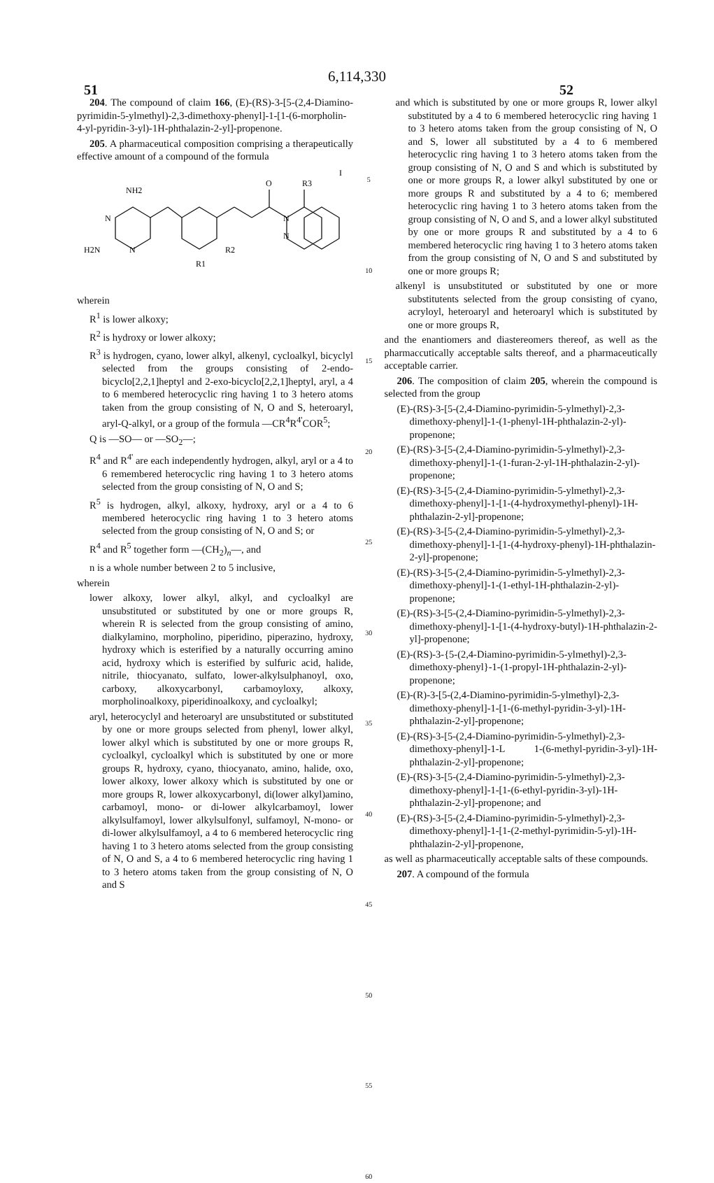6,114,330
51 52
204. The compound of claim 166, (E)-(RS)-3-[5-(2,4-Diamino-pyrimidin-5-ylmethyl)-2,3-dimethoxy-phenyl]-1-[1-(6-morpholin-4-yl-pyridin-3-yl)-1H-phthalazin-2-yl]-propenone.
205. A pharmaceutical composition comprising a therapeutically effective amount of a compound of the formula
NH2
N
H2N
N
R2
R1
O
R3
N
N
I
wherein
R<sup>1</sup> is lower alkoxy;
R<sup>2</sup> is hydroxy or lower alkoxy;
R<sup>3</sup> is hydrogen, cyano, lower alkyl, alkenyl, cycloalkyl, bicyclyl selected from the groups consisting of 2-endo-bicyclo[2,2,1]heptyl and 2-exo-bicyclo[2,2,1]heptyl, aryl, a 4 to 6 membered heterocyclic ring having 1 to 3 hetero atoms taken from the group consisting of N, O and S, heteroaryl, aryl-Q-alkyl, or a group of the formula —CR<sup>4</sup>R<sup>4'</sup>COR<sup>5</sup>;
Q is —SO— or —SO<sub>2</sub>—;
R<sup>4</sup> and R<sup>4'</sup> are each independently hydrogen, alkyl, aryl or a 4 to 6 remembered heterocyclic ring having 1 to 3 hetero atoms selected from the group consisting of N, O and S;
R<sup>5</sup> is hydrogen, alkyl, alkoxy, hydroxy, aryl or a 4 to 6 membered heterocyclic ring having 1 to 3 hetero atoms selected from the group consisting of N, O and S; or
R<sup>4</sup> and R<sup>5</sup> together form —(CH<sub>2</sub>)<sub>n</sub>—, and
n is a whole number between 2 to 5 inclusive,
wherein
lower alkoxy, lower alkyl, alkyl, and cycloalkyl are unsubstituted or substituted by one or more groups R, wherein R is selected from the group consisting of amino, dialkylamino, morpholino, piperidino, piperazino, hydroxy, hydroxy which is esterified by a naturally occurring amino acid, hydroxy which is esterified by sulfuric acid, halide, nitrile, thiocyanato, sulfato, lower-alkylsulphanoyl, oxo, carboxy, alkoxycarbonyl, carbamoyloxy, alkoxy, morpholinoalkoxy, piperidinoalkoxy, and cycloalkyl;
aryl, heterocyclyl and heteroaryl are unsubstituted or substituted by one or more groups selected from phenyl, lower alkyl, lower alkyl which is substituted by one or more groups R, cycloalkyl, cycloalkyl which is substituted by one or more groups R, hydroxy, cyano, thiocyanato, amino, halide, oxo, lower alkoxy, lower alkoxy which is substituted by one or more groups R, lower alkoxycarbonyl, di(lower alkyl)amino, carbamoyl, mono- or di-lower alkylcarbamoyl, lower alkylsulfamoyl, lower alkylsulfonyl, sulfamoyl, N-mono- or di-lower alkylsulfamoyl, a 4 to 6 membered heterocyclic ring having 1 to 3 hetero atoms selected from the group consisting of N, O and S, a 4 to 6 membered heterocyclic ring having 1 to 3 hetero atoms taken from the group consisting of N, O and S
5
10
15
20
25
30
35
40
45
50
55
60
and which is substituted by one or more groups R, lower alkyl substituted by a 4 to 6 membered heterocyclic ring having 1 to 3 hetero atoms taken from the group consisting of N, O and S, lower all substituted by a 4 to 6 membered heterocyclic ring having 1 to 3 hetero atoms taken from the group consisting of N, O and S and which is substituted by one or more groups R, a lower alkyl substituted by one or more groups R and substituted by a 4 to 6; membered heterocyclic ring having 1 to 3 hetero atoms taken from the group consisting of N, O and S, and a lower alkyl substituted by one or more groups R and substituted by a 4 to 6 membered heterocyclic ring having 1 to 3 hetero atoms taken from the group consisting of N, O and S and substituted by one or more groups R;
alkenyl is unsubstituted or substituted by one or more substitutents selected from the group consisting of cyano, acryloyl, heteroaryl and heteroaryl which is substituted by one or more groups R,
and the enantiomers and diastereomers thereof, as well as the pharmaccutically acceptable salts thereof, and a pharmaceutically acceptable carrier.
206. The composition of claim 205, wherein the compound is selected from the group
(E)-(RS)-3-[5-(2,4-Diamino-pyrimidin-5-ylmethyl)-2,3-dimethoxy-phenyl]-1-(1-phenyl-1H-phthalazin-2-yl)-propenone;
(E)-(RS)-3-[5-(2,4-Diamino-pyrimidin-5-ylmethyl)-2,3-dimethoxy-phenyl]-1-(1-furan-2-yl-1H-phthalazin-2-yl)-propenone;
(E)-(RS)-3-[5-(2,4-Diamino-pyrimidin-5-ylmethyl)-2,3-dimethoxy-phenyl]-1-[1-(4-hydroxymethyl-phenyl)-1H-phthalazin-2-yl]-propenone;
(E)-(RS)-3-[5-(2,4-Diamino-pyrimidin-5-ylmethyl)-2,3-dimethoxy-phenyl]-1-[1-(4-hydroxy-phenyl)-1H-phthalazin-2-yl]-propenone;
(E)-(RS)-3-[5-(2,4-Diamino-pyrimidin-5-ylmethyl)-2,3-dimethoxy-phenyl]-1-(1-ethyl-1H-phthalazin-2-yl)-propenone;
(E)-(RS)-3-[5-(2,4-Diamino-pyrimidin-5-ylmethyl)-2,3-dimethoxy-phenyl]-1-[1-(4-hydroxy-butyl)-1H-phthalazin-2-yl]-propenone;
(E)-(RS)-3-{5-(2,4-Diamino-pyrimidin-5-ylmethyl)-2,3-dimethoxy-phenyl}-1-(1-propyl-1H-phthalazin-2-yl)-propenone;
(E)-(R)-3-[5-(2,4-Diamino-pyrimidin-5-ylmethyl)-2,3-dimethoxy-phenyl]-1-[1-(6-methyl-pyridin-3-yl)-1H-phthalazin-2-yl]-propenone;
(E)-(RS)-3-[5-(2,4-Diamino-pyrimidin-5-ylmethyl)-2,3-dimethoxy-phenyl]-1-L 1-(6-methyl-pyridin-3-yl)-1H-phthalazin-2-yl]-propenone;
(E)-(RS)-3-[5-(2,4-Diamino-pyrimidin-5-ylmethyl)-2,3-dimethoxy-phenyl]-1-[1-(6-ethyl-pyridin-3-yl)-1H-phthalazin-2-yl]-propenone; and
(E)-(RS)-3-[5-(2,4-Diamino-pyrimidin-5-ylmethyl)-2,3-dimethoxy-phenyl]-1-[1-(2-methyl-pyrimidin-5-yl)-1H-phthalazin-2-yl]-propenone,
as well as pharmaceutically acceptable salts of these compounds.
207. A compound of the formula